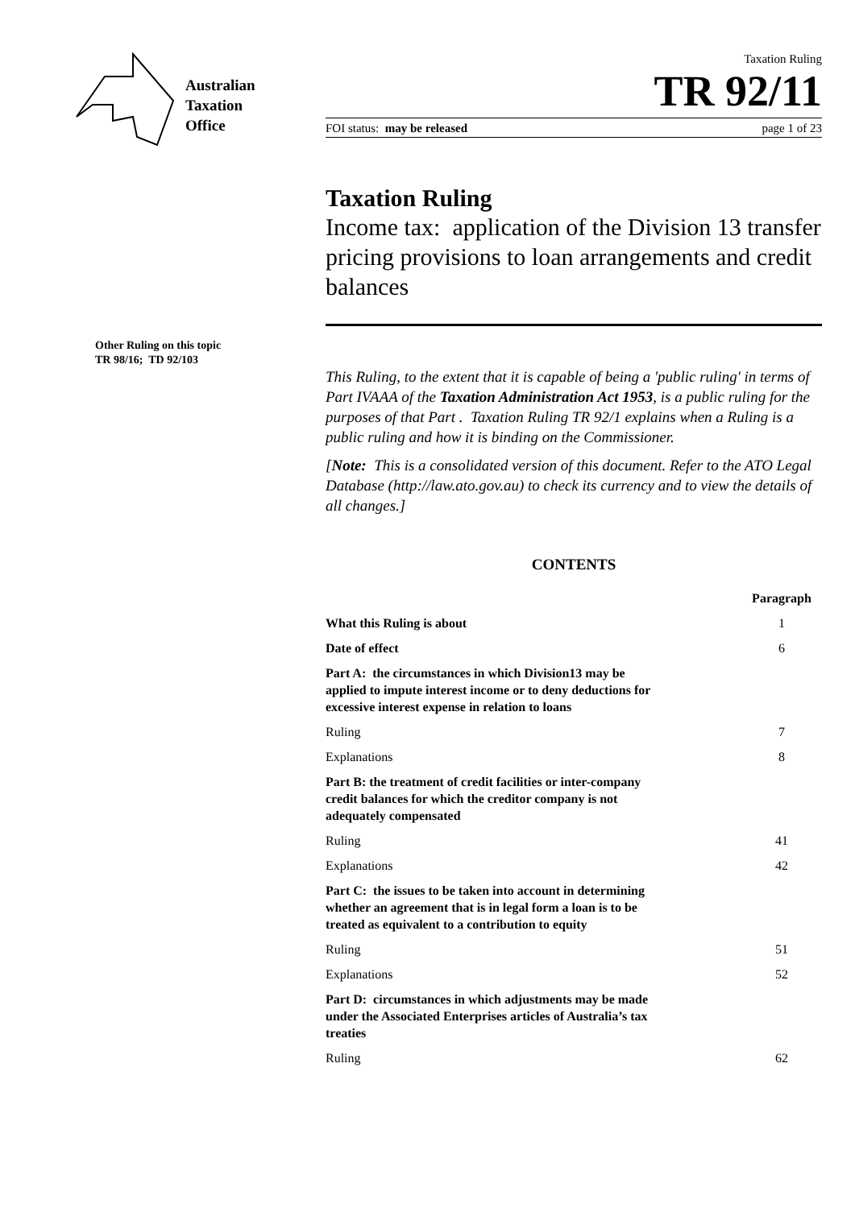Australian
Taxation
Office
Other Ruling on this topic
TR 98/16; TD 92/103
Taxation Ruling
TR 92/11
FOI status: may be released page 1 of 23
Taxation Ruling
Income tax: application of the Division 13 transfer pricing provisions to loan arrangements and credit balances
This Ruling, to the extent that it is capable of being a 'public ruling' in terms of Part IVAAA of the Taxation Administration Act 1953, is a public ruling for the purposes of that Part . Taxation Ruling TR 92/1 explains when a Ruling is a public ruling and how it is binding on the Commissioner.
[Note: This is a consolidated version of this document. Refer to the ATO Legal Database (http://law.ato.gov.au) to check its currency and to view the details of all changes.]
CONTENTS
| | | Paragraph |
| --- | --- | --- |
| What this Ruling is about | | 1 |
| Date of effect | | 6 |
| Part A: the circumstances in which Division13 may be applied to impute interest income or to deny deductions for excessive interest expense in relation to loans | | |
| Ruling | | 7 |
| Explanations | | 8 |
| Part B: the treatment of credit facilities or inter-company credit balances for which the creditor company is not adequately compensated | | |
| Ruling | | 41 |
| Explanations | | 42 |
| Part C: the issues to be taken into account in determining whether an agreement that is in legal form a loan is to be treated as equivalent to a contribution to equity | | |
| Ruling | | 51 |
| Explanations | | 52 |
| Part D: circumstances in which adjustments may be made under the Associated Enterprises articles of Australia’s tax treaties | | |
| Ruling | | 62 |